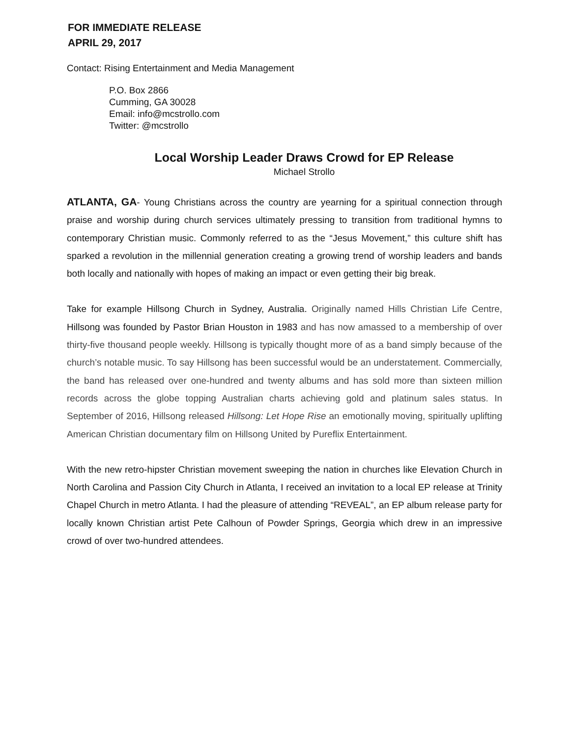FOR IMMEDIATE RELEASE
APRIL 29, 2017
Contact: Rising Entertainment and Media Management
P.O. Box 2866
Cumming, GA 30028
Email: info@mcstrollo.com
Twitter: @mcstrollo
Local Worship Leader Draws Crowd for EP Release
Michael Strollo
ATLANTA, GA- Young Christians across the country are yearning for a spiritual connection through praise and worship during church services ultimately pressing to transition from traditional hymns to contemporary Christian music. Commonly referred to as the “Jesus Movement,” this culture shift has sparked a revolution in the millennial generation creating a growing trend of worship leaders and bands both locally and nationally with hopes of making an impact or even getting their big break.
Take for example Hillsong Church in Sydney, Australia. Originally named Hills Christian Life Centre, Hillsong was founded by Pastor Brian Houston in 1983 and has now amassed to a membership of over thirty-five thousand people weekly. Hillsong is typically thought more of as a band simply because of the church’s notable music. To say Hillsong has been successful would be an understatement. Commercially, the band has released over one-hundred and twenty albums and has sold more than sixteen million records across the globe topping Australian charts achieving gold and platinum sales status. In September of 2016, Hillsong released Hillsong: Let Hope Rise an emotionally moving, spiritually uplifting American Christian documentary film on Hillsong United by Pureflix Entertainment.
With the new retro-hipster Christian movement sweeping the nation in churches like Elevation Church in North Carolina and Passion City Church in Atlanta, I received an invitation to a local EP release at Trinity Chapel Church in metro Atlanta. I had the pleasure of attending “REVEAL”, an EP album release party for locally known Christian artist Pete Calhoun of Powder Springs, Georgia which drew in an impressive crowd of over two-hundred attendees.